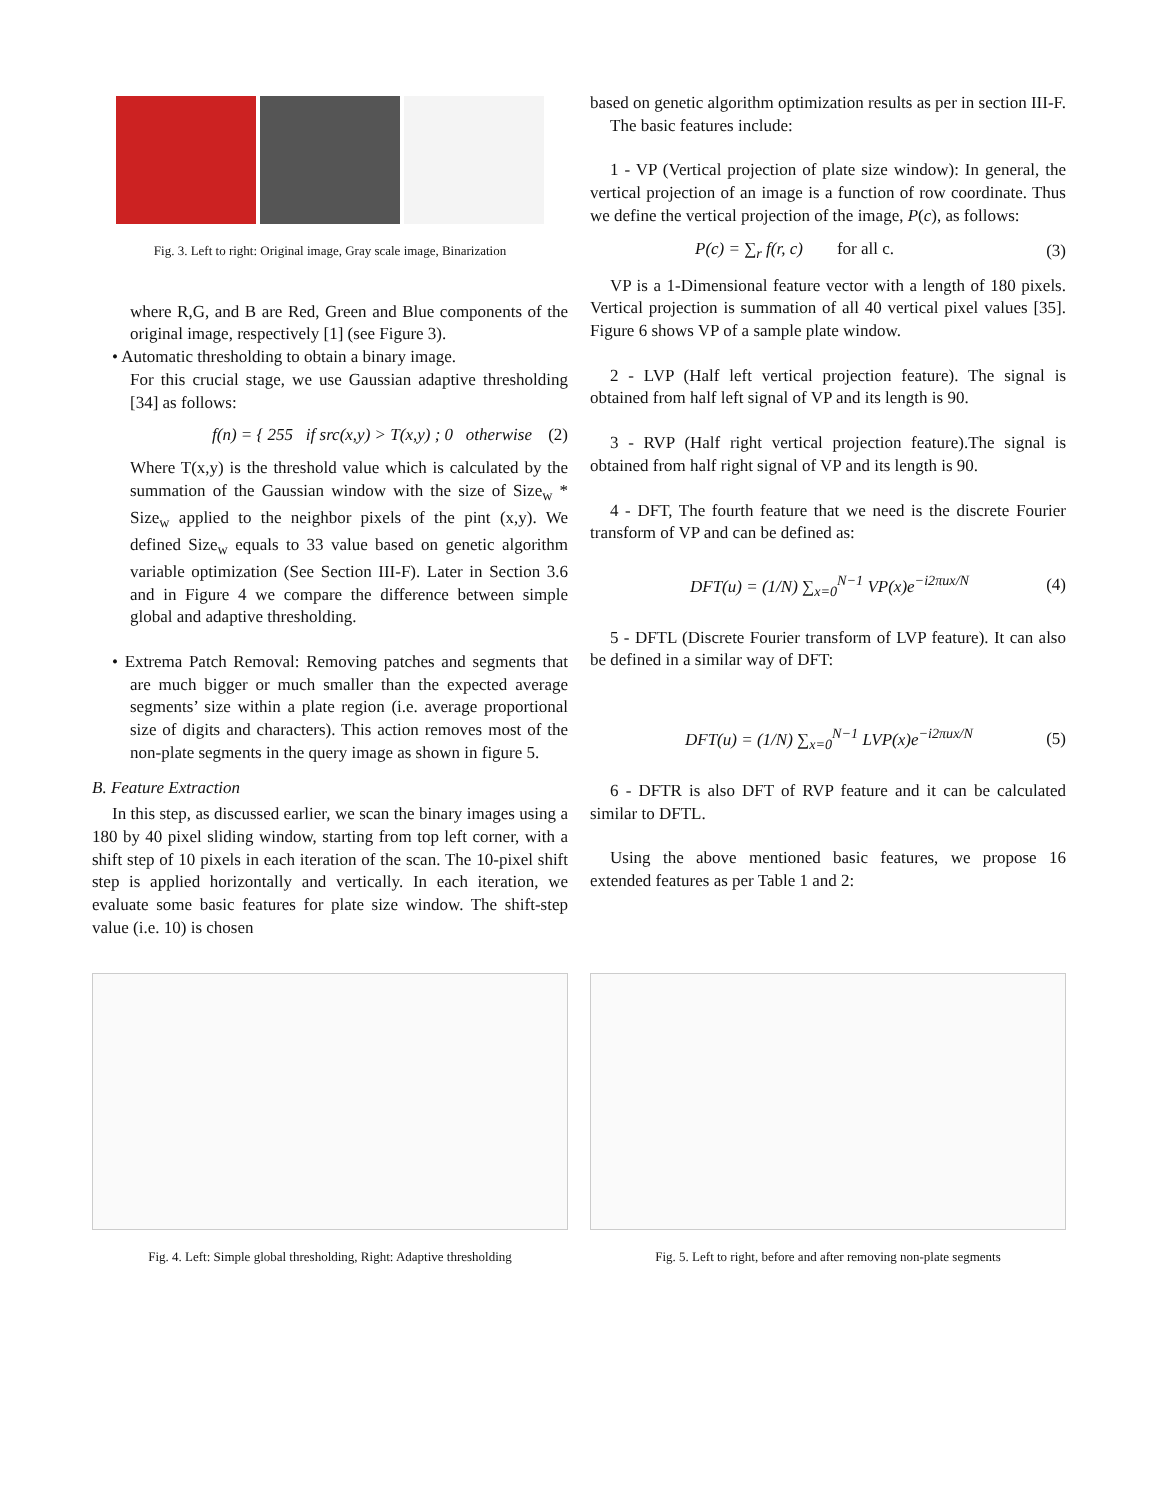Fig. 3. Left to right: Original image, Gray scale image, Binarization
where R,G, and B are Red, Green and Blue components of the original image, respectively [1] (see Figure 3).
• Automatic thresholding to obtain a binary image.
For this crucial stage, we use Gaussian adaptive thresholding [34] as follows:
f(n) = { 255 if src(x,y) > T(x,y) ; 0 otherwise (2)
Where T(x,y) is the threshold value which is calculated by the summation of the Gaussian window with the size of Size<sub>w</sub> * Size<sub>w</sub> applied to the neighbor pixels of the pint (x,y). We defined Size<sub>w</sub> equals to 33 value based on genetic algorithm variable optimization (See Section III-F). Later in Section 3.6 and in Figure 4 we compare the difference between simple global and adaptive thresholding.
• Extrema Patch Removal: Removing patches and segments that are much bigger or much smaller than the expected average segments’ size within a plate region (i.e. average proportional size of digits and characters). This action removes most of the non-plate segments in the query image as shown in figure 5.
B. Feature Extraction
In this step, as discussed earlier, we scan the binary images using a 180 by 40 pixel sliding window, starting from top left corner, with a shift step of 10 pixels in each iteration of the scan. The 10-pixel shift step is applied horizontally and vertically. In each iteration, we evaluate some basic features for plate size window. The shift-step value (i.e. 10) is chosen
based on genetic algorithm optimization results as per in section III-F.
The basic features include:
1 - VP (Vertical projection of plate size window): In general, the vertical projection of an image is a function of row coordinate. Thus we define the vertical projection of the image, P(c), as follows:
P(c) = ∑<sub>r</sub> f(r, c) for all c. (3)
VP is a 1-Dimensional feature vector with a length of 180 pixels. Vertical projection is summation of all 40 vertical pixel values [35]. Figure 6 shows VP of a sample plate window.
2 - LVP (Half left vertical projection feature). The signal is obtained from half left signal of VP and its length is 90.
3 - RVP (Half right vertical projection feature).The signal is obtained from half right signal of VP and its length is 90.
4 - DFT, The fourth feature that we need is the discrete Fourier transform of VP and can be defined as:
DFT(u) = (1/N) ∑<sub>x=0</sub><sup>N−1</sup> VP(x)e<sup>−i2πux/N</sup> (4)
5 - DFTL (Discrete Fourier transform of LVP feature). It can also be defined in a similar way of DFT:
DFT(u) = (1/N) ∑<sub>x=0</sub><sup>N−1</sup> LVP(x)e<sup>−i2πux/N</sup> (5)
6 - DFTR is also DFT of RVP feature and it can be calculated similar to DFTL.
Using the above mentioned basic features, we propose 16 extended features as per Table 1 and 2:
Fig. 4. Left: Simple global thresholding, Right: Adaptive thresholding
Fig. 5. Left to right, before and after removing non-plate segments